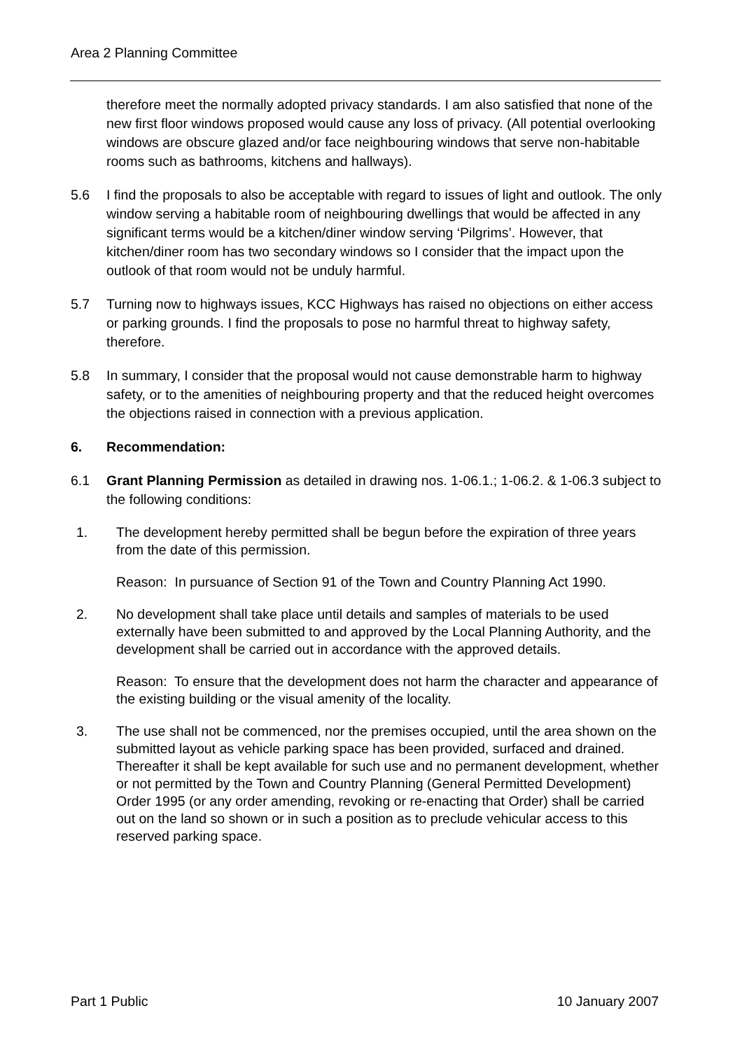Area 2 Planning Committee
therefore meet the normally adopted privacy standards. I am also satisfied that none of the new first floor windows proposed would cause any loss of privacy. (All potential overlooking windows are obscure glazed and/or face neighbouring windows that serve non-habitable rooms such as bathrooms, kitchens and hallways).
5.6 I find the proposals to also be acceptable with regard to issues of light and outlook. The only window serving a habitable room of neighbouring dwellings that would be affected in any significant terms would be a kitchen/diner window serving ‘Pilgrims’. However, that kitchen/diner room has two secondary windows so I consider that the impact upon the outlook of that room would not be unduly harmful.
5.7 Turning now to highways issues, KCC Highways has raised no objections on either access or parking grounds. I find the proposals to pose no harmful threat to highway safety, therefore.
5.8 In summary, I consider that the proposal would not cause demonstrable harm to highway safety, or to the amenities of neighbouring property and that the reduced height overcomes the objections raised in connection with a previous application.
6. Recommendation:
6.1 Grant Planning Permission as detailed in drawing nos. 1-06.1.; 1-06.2. & 1-06.3 subject to the following conditions:
1. The development hereby permitted shall be begun before the expiration of three years from the date of this permission.
Reason: In pursuance of Section 91 of the Town and Country Planning Act 1990.
2. No development shall take place until details and samples of materials to be used externally have been submitted to and approved by the Local Planning Authority, and the development shall be carried out in accordance with the approved details.
Reason: To ensure that the development does not harm the character and appearance of the existing building or the visual amenity of the locality.
3. The use shall not be commenced, nor the premises occupied, until the area shown on the submitted layout as vehicle parking space has been provided, surfaced and drained. Thereafter it shall be kept available for such use and no permanent development, whether or not permitted by the Town and Country Planning (General Permitted Development) Order 1995 (or any order amending, revoking or re-enacting that Order) shall be carried out on the land so shown or in such a position as to preclude vehicular access to this reserved parking space.
Part 1 Public 10 January 2007